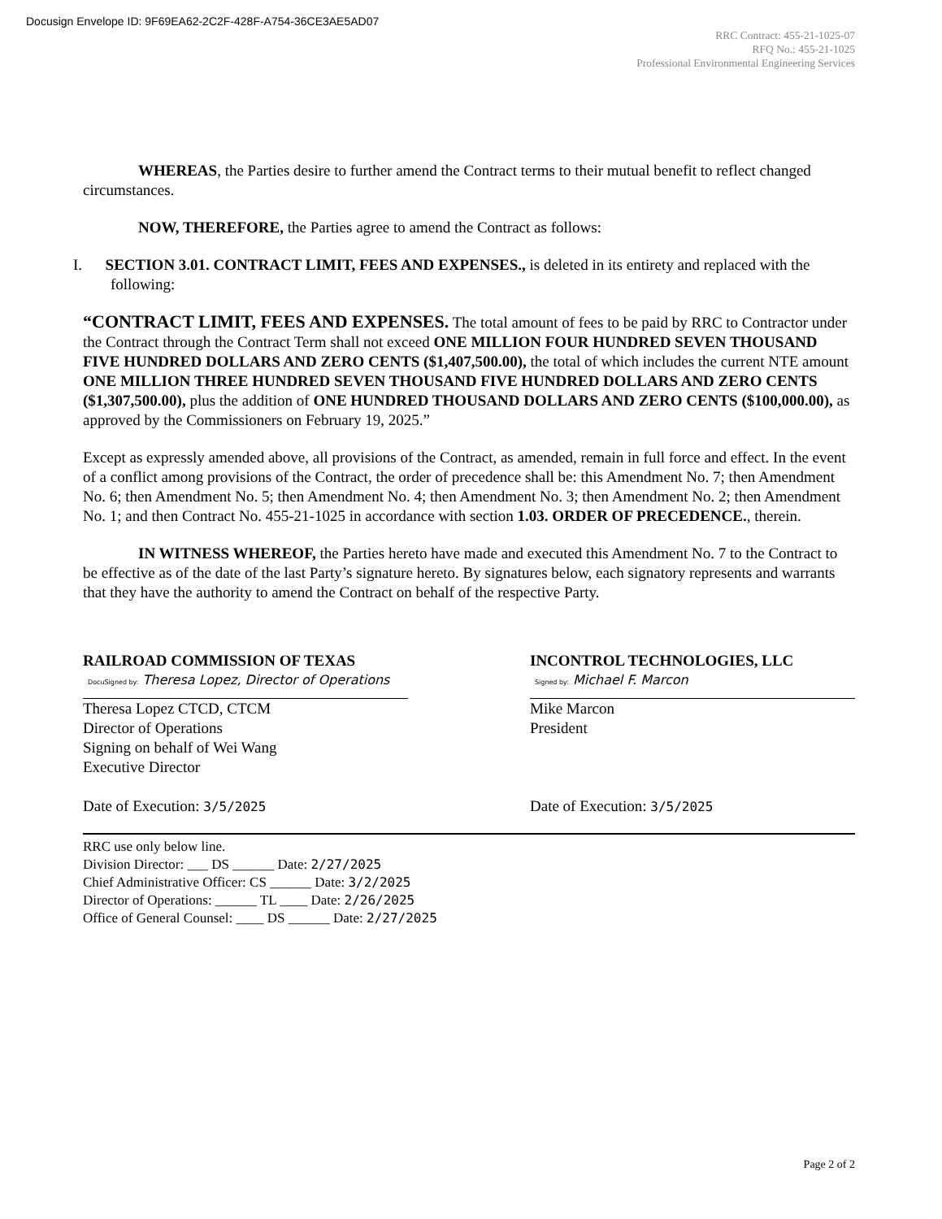Docusign Envelope ID: 9F69EA62-2C2F-428F-A754-36CE3AE5AD07
RRC Contract: 455-21-1025-07
RFQ No.: 455-21-1025
Professional Environmental Engineering Services
WHEREAS, the Parties desire to further amend the Contract terms to their mutual benefit to reflect changed circumstances.
NOW, THEREFORE, the Parties agree to amend the Contract as follows:
I. SECTION 3.01. CONTRACT LIMIT, FEES AND EXPENSES., is deleted in its entirety and replaced with the following:
“CONTRACT LIMIT, FEES AND EXPENSES. The total amount of fees to be paid by RRC to Contractor under the Contract through the Contract Term shall not exceed ONE MILLION FOUR HUNDRED SEVEN THOUSAND FIVE HUNDRED DOLLARS AND ZERO CENTS ($1,407,500.00), the total of which includes the current NTE amount ONE MILLION THREE HUNDRED SEVEN THOUSAND FIVE HUNDRED DOLLARS AND ZERO CENTS ($1,307,500.00), plus the addition of ONE HUNDRED THOUSAND DOLLARS AND ZERO CENTS ($100,000.00), as approved by the Commissioners on February 19, 2025.”
Except as expressly amended above, all provisions of the Contract, as amended, remain in full force and effect. In the event of a conflict among provisions of the Contract, the order of precedence shall be: this Amendment No. 7; then Amendment No. 6; then Amendment No. 5; then Amendment No. 4; then Amendment No. 3; then Amendment No. 2; then Amendment No. 1; and then Contract No. 455-21-1025 in accordance with section 1.03. ORDER OF PRECEDENCE., therein.
IN WITNESS WHEREOF, the Parties hereto have made and executed this Amendment No. 7 to the Contract to be effective as of the date of the last Party’s signature hereto. By signatures below, each signatory represents and warrants that they have the authority to amend the Contract on behalf of the respective Party.
RAILROAD COMMISSION OF TEXAS
DocuSigned by: Theresa Lopez, Director of Operations
Theresa Lopez CTCD, CTCM
Director of Operations
Signing on behalf of Wei Wang
Executive Director
Date of Execution: 3/5/2025
INCONTROL TECHNOLOGIES, LLC
Signed by: Michael F. Marcon
Mike Marcon
President
Date of Execution: 3/5/2025
RRC use only below line.
Division Director: ___ DS ______ Date: 2/27/2025
Chief Administrative Officer: CS ______ Date: 3/2/2025
Director of Operations: ______ TL ____ Date: 2/26/2025
Office of General Counsel: ____ DS ______ Date: 2/27/2025
Page 2 of 2